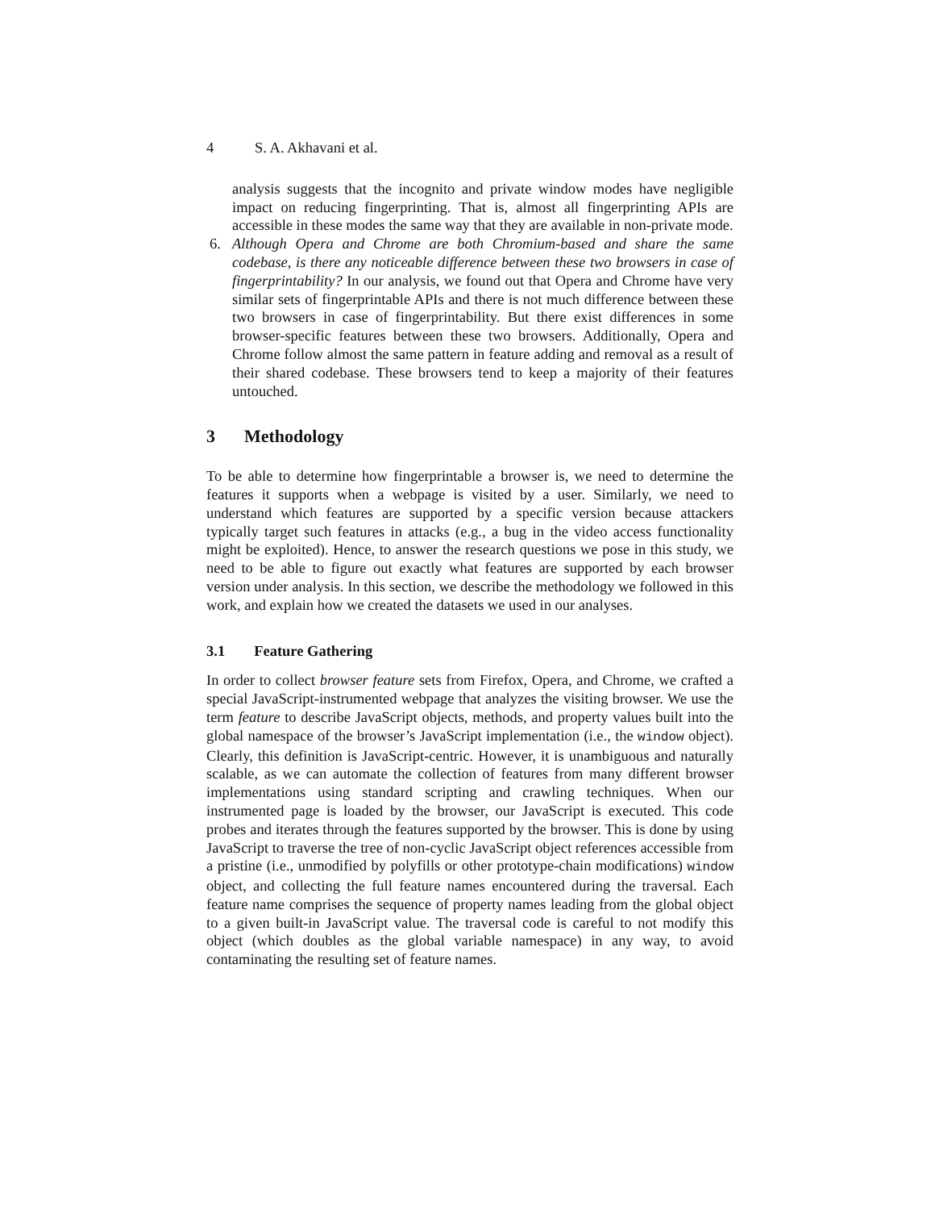4 S. A. Akhavani et al.
analysis suggests that the incognito and private window modes have negligible impact on reducing fingerprinting. That is, almost all fingerprinting APIs are accessible in these modes the same way that they are available in non-private mode.
6. Although Opera and Chrome are both Chromium-based and share the same codebase, is there any noticeable difference between these two browsers in case of fingerprintability? In our analysis, we found out that Opera and Chrome have very similar sets of fingerprintable APIs and there is not much difference between these two browsers in case of fingerprintability. But there exist differences in some browser-specific features between these two browsers. Additionally, Opera and Chrome follow almost the same pattern in feature adding and removal as a result of their shared codebase. These browsers tend to keep a majority of their features untouched.
3 Methodology
To be able to determine how fingerprintable a browser is, we need to determine the features it supports when a webpage is visited by a user. Similarly, we need to understand which features are supported by a specific version because attackers typically target such features in attacks (e.g., a bug in the video access functionality might be exploited). Hence, to answer the research questions we pose in this study, we need to be able to figure out exactly what features are supported by each browser version under analysis. In this section, we describe the methodology we followed in this work, and explain how we created the datasets we used in our analyses.
3.1 Feature Gathering
In order to collect browser feature sets from Firefox, Opera, and Chrome, we crafted a special JavaScript-instrumented webpage that analyzes the visiting browser. We use the term feature to describe JavaScript objects, methods, and property values built into the global namespace of the browser’s JavaScript implementation (i.e., the window object). Clearly, this definition is JavaScript-centric. However, it is unambiguous and naturally scalable, as we can automate the collection of features from many different browser implementations using standard scripting and crawling techniques. When our instrumented page is loaded by the browser, our JavaScript is executed. This code probes and iterates through the features supported by the browser. This is done by using JavaScript to traverse the tree of non-cyclic JavaScript object references accessible from a pristine (i.e., unmodified by polyfills or other prototype-chain modifications) window object, and collecting the full feature names encountered during the traversal. Each feature name comprises the sequence of property names leading from the global object to a given built-in JavaScript value. The traversal code is careful to not modify this object (which doubles as the global variable namespace) in any way, to avoid contaminating the resulting set of feature names.